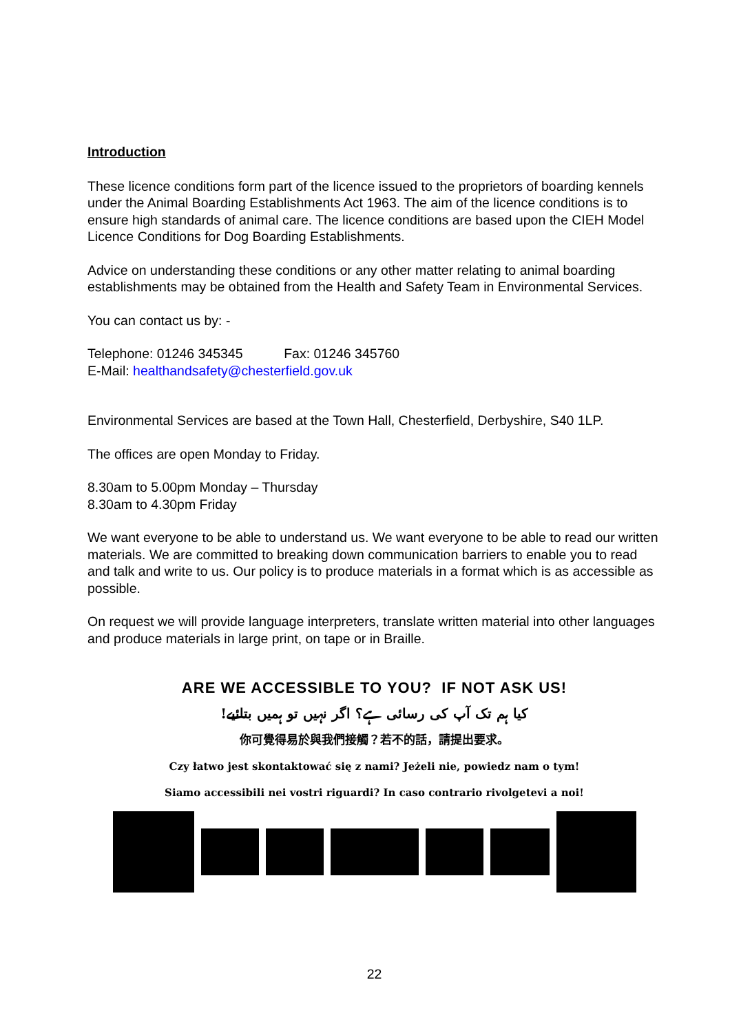Introduction
These licence conditions form part of the licence issued to the proprietors of boarding kennels under the Animal Boarding Establishments Act 1963. The aim of the licence conditions is to ensure high standards of animal care. The licence conditions are based upon the CIEH Model Licence Conditions for Dog Boarding Establishments.
Advice on understanding these conditions or any other matter relating to animal boarding establishments may be obtained from the Health and Safety Team in Environmental Services.
You can contact us by: -
Telephone: 01246 345345 Fax: 01246 345760
E-Mail: healthandsafety@chesterfield.gov.uk
Environmental Services are based at the Town Hall, Chesterfield, Derbyshire, S40 1LP.
The offices are open Monday to Friday.
8.30am to 5.00pm Monday – Thursday
8.30am to 4.30pm Friday
We want everyone to be able to understand us. We want everyone to be able to read our written materials. We are committed to breaking down communication barriers to enable you to read and talk and write to us. Our policy is to produce materials in a format which is as accessible as possible.
On request we will provide language interpreters, translate written material into other languages and produce materials in large print, on tape or in Braille.
ARE WE ACCESSIBLE TO YOU? IF NOT ASK US!
کیا ہم تک آپ کی رسائی ہے؟ اگر نہیں تو ہمیں بتائیے!
你可覺得易於與我們接觸？若不的話，請提出要求。
Czy łatwo jest skontaktować się z nami? Jeżeli nie, powiedz nam o tym!
Siamo accessibili nei vostri riguardi? In caso contrario rivolgetevi a noi!
22